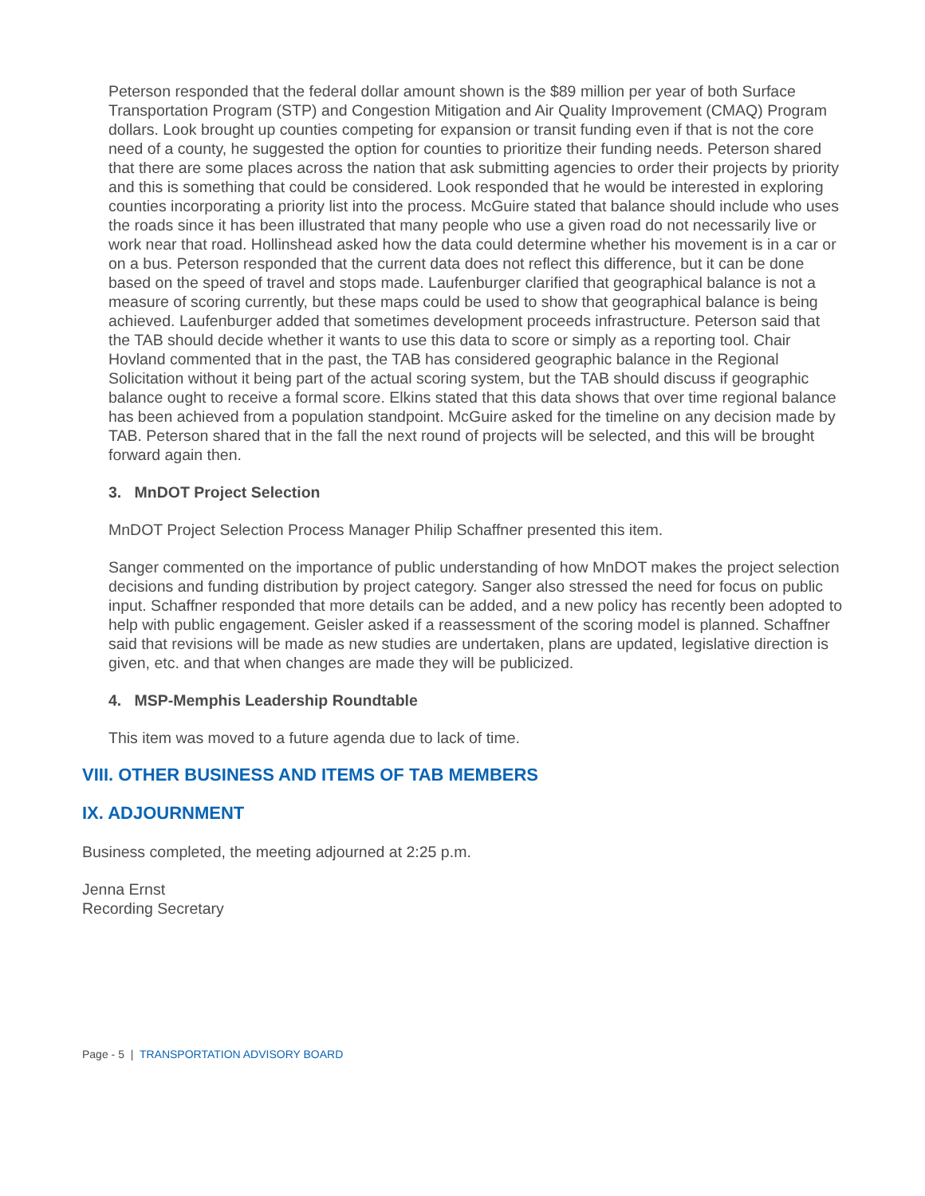Peterson responded that the federal dollar amount shown is the $89 million per year of both Surface Transportation Program (STP) and Congestion Mitigation and Air Quality Improvement (CMAQ) Program dollars. Look brought up counties competing for expansion or transit funding even if that is not the core need of a county, he suggested the option for counties to prioritize their funding needs. Peterson shared that there are some places across the nation that ask submitting agencies to order their projects by priority and this is something that could be considered. Look responded that he would be interested in exploring counties incorporating a priority list into the process. McGuire stated that balance should include who uses the roads since it has been illustrated that many people who use a given road do not necessarily live or work near that road. Hollinshead asked how the data could determine whether his movement is in a car or on a bus. Peterson responded that the current data does not reflect this difference, but it can be done based on the speed of travel and stops made. Laufenburger clarified that geographical balance is not a measure of scoring currently, but these maps could be used to show that geographical balance is being achieved. Laufenburger added that sometimes development proceeds infrastructure. Peterson said that the TAB should decide whether it wants to use this data to score or simply as a reporting tool. Chair Hovland commented that in the past, the TAB has considered geographic balance in the Regional Solicitation without it being part of the actual scoring system, but the TAB should discuss if geographic balance ought to receive a formal score. Elkins stated that this data shows that over time regional balance has been achieved from a population standpoint. McGuire asked for the timeline on any decision made by TAB. Peterson shared that in the fall the next round of projects will be selected, and this will be brought forward again then.
3. MnDOT Project Selection
MnDOT Project Selection Process Manager Philip Schaffner presented this item.
Sanger commented on the importance of public understanding of how MnDOT makes the project selection decisions and funding distribution by project category. Sanger also stressed the need for focus on public input. Schaffner responded that more details can be added, and a new policy has recently been adopted to help with public engagement. Geisler asked if a reassessment of the scoring model is planned. Schaffner said that revisions will be made as new studies are undertaken, plans are updated, legislative direction is given, etc. and that when changes are made they will be publicized.
4. MSP-Memphis Leadership Roundtable
This item was moved to a future agenda due to lack of time.
VIII. OTHER BUSINESS AND ITEMS OF TAB MEMBERS
IX. ADJOURNMENT
Business completed, the meeting adjourned at 2:25 p.m.
Jenna Ernst
Recording Secretary
Page - 5 | TRANSPORTATION ADVISORY BOARD